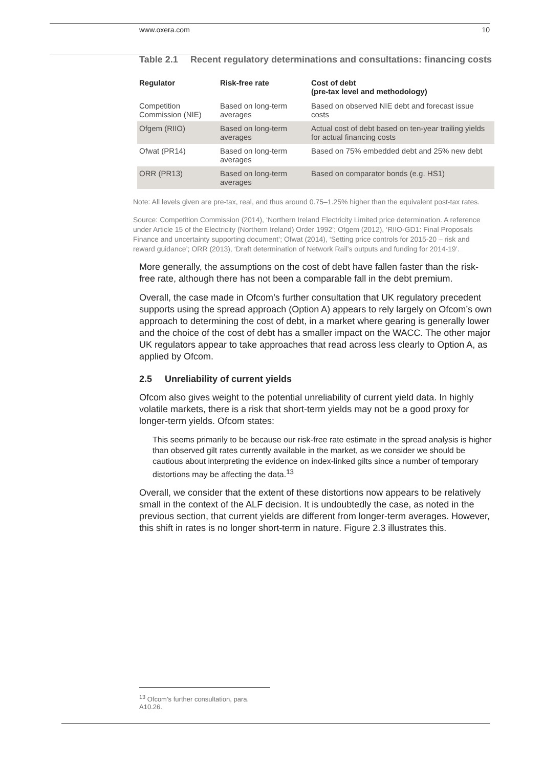www.oxera.com 10
Table 2.1 Recent regulatory determinations and consultations: financing costs
| Regulator | Risk-free rate | Cost of debt (pre-tax level and methodology) |
| --- | --- | --- |
| Competition Commission (NIE) | Based on long-term averages | Based on observed NIE debt and forecast issue costs |
| Ofgem (RIIO) | Based on long-term averages | Actual cost of debt based on ten-year trailing yields for actual financing costs |
| Ofwat (PR14) | Based on long-term averages | Based on 75% embedded debt and 25% new debt |
| ORR (PR13) | Based on long-term averages | Based on comparator bonds (e.g. HS1) |
Note: All levels given are pre-tax, real, and thus around 0.75–1.25% higher than the equivalent post-tax rates.
Source: Competition Commission (2014), ‘Northern Ireland Electricity Limited price determination. A reference under Article 15 of the Electricity (Northern Ireland) Order 1992’; Ofgem (2012), ‘RIIO-GD1: Final Proposals Finance and uncertainty supporting document’; Ofwat (2014), ‘Setting price controls for 2015-20 – risk and reward guidance’; ORR (2013), ‘Draft determination of Network Rail’s outputs and funding for 2014-19’.
More generally, the assumptions on the cost of debt have fallen faster than the risk-free rate, although there has not been a comparable fall in the debt premium.
Overall, the case made in Ofcom’s further consultation that UK regulatory precedent supports using the spread approach (Option A) appears to rely largely on Ofcom’s own approach to determining the cost of debt, in a market where gearing is generally lower and the choice of the cost of debt has a smaller impact on the WACC. The other major UK regulators appear to take approaches that read across less clearly to Option A, as applied by Ofcom.
2.5 Unreliability of current yields
Ofcom also gives weight to the potential unreliability of current yield data. In highly volatile markets, there is a risk that short-term yields may not be a good proxy for longer-term yields. Ofcom states:
This seems primarily to be because our risk-free rate estimate in the spread analysis is higher than observed gilt rates currently available in the market, as we consider we should be cautious about interpreting the evidence on index-linked gilts since a number of temporary distortions may be affecting the data.<sup>13</sup>
Overall, we consider that the extent of these distortions now appears to be relatively small in the context of the ALF decision. It is undoubtedly the case, as noted in the previous section, that current yields are different from longer-term averages. However, this shift in rates is no longer short-term in nature. Figure 2.3 illustrates this.
<sup>13</sup> Ofcom’s further consultation, para. A10.26.